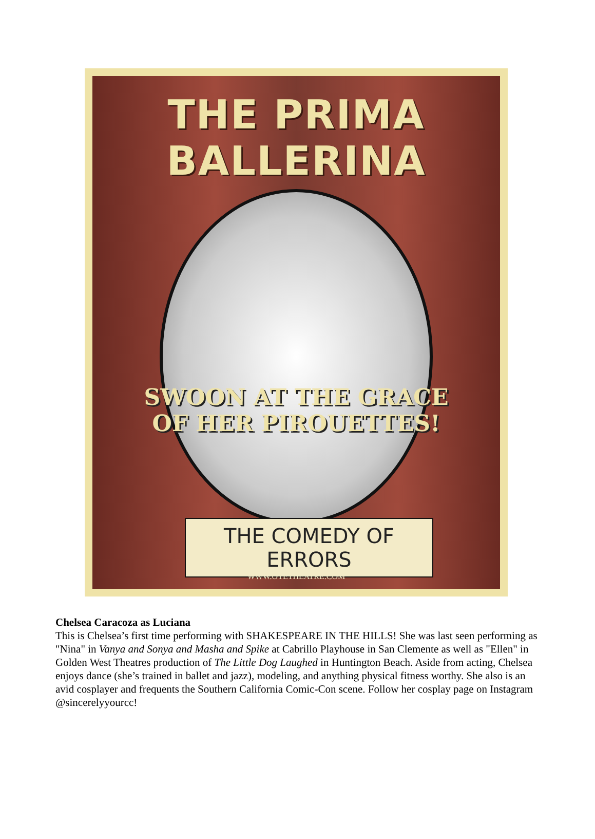THE PRIMA BALLERINA
SWOON AT THE GRACE
OF HER PIROUETTES!
THE COMEDY OF ERRORS
WWW.OTETHEATRE.COM
Chelsea Caracoza as Luciana
This is Chelsea’s first time performing with SHAKESPEARE IN THE HILLS! She was last seen performing as "Nina" in Vanya and Sonya and Masha and Spike at Cabrillo Playhouse in San Clemente as well as "Ellen" in Golden West Theatres production of The Little Dog Laughed in Huntington Beach. Aside from acting, Chelsea enjoys dance (she’s trained in ballet and jazz), modeling, and anything physical fitness worthy. She also is an avid cosplayer and frequents the Southern California Comic-Con scene. Follow her cosplay page on Instagram @sincerelyyourcc!